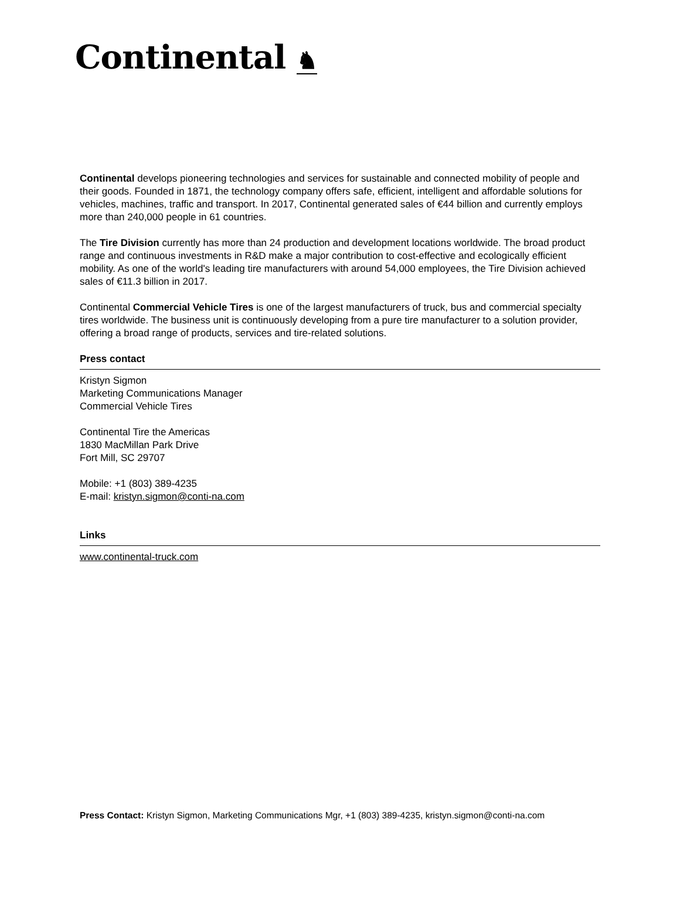Continental ♞
Continental develops pioneering technologies and services for sustainable and connected mobility of people and their goods. Founded in 1871, the technology company offers safe, efficient, intelligent and affordable solutions for vehicles, machines, traffic and transport. In 2017, Continental generated sales of €44 billion and currently employs more than 240,000 people in 61 countries.
The Tire Division currently has more than 24 production and development locations worldwide. The broad product range and continuous investments in R&D make a major contribution to cost-effective and ecologically efficient mobility. As one of the world's leading tire manufacturers with around 54,000 employees, the Tire Division achieved sales of €11.3 billion in 2017.
Continental Commercial Vehicle Tires is one of the largest manufacturers of truck, bus and commercial specialty tires worldwide. The business unit is continuously developing from a pure tire manufacturer to a solution provider, offering a broad range of products, services and tire-related solutions.
Press contact
Kristyn Sigmon
Marketing Communications Manager
Commercial Vehicle Tires
Continental Tire the Americas
1830 MacMillan Park Drive
Fort Mill, SC 29707
Mobile: +1 (803) 389-4235
E-mail: kristyn.sigmon@conti-na.com
Links
www.continental-truck.com
Press Contact: Kristyn Sigmon, Marketing Communications Mgr, +1 (803) 389-4235, kristyn.sigmon@conti-na.com